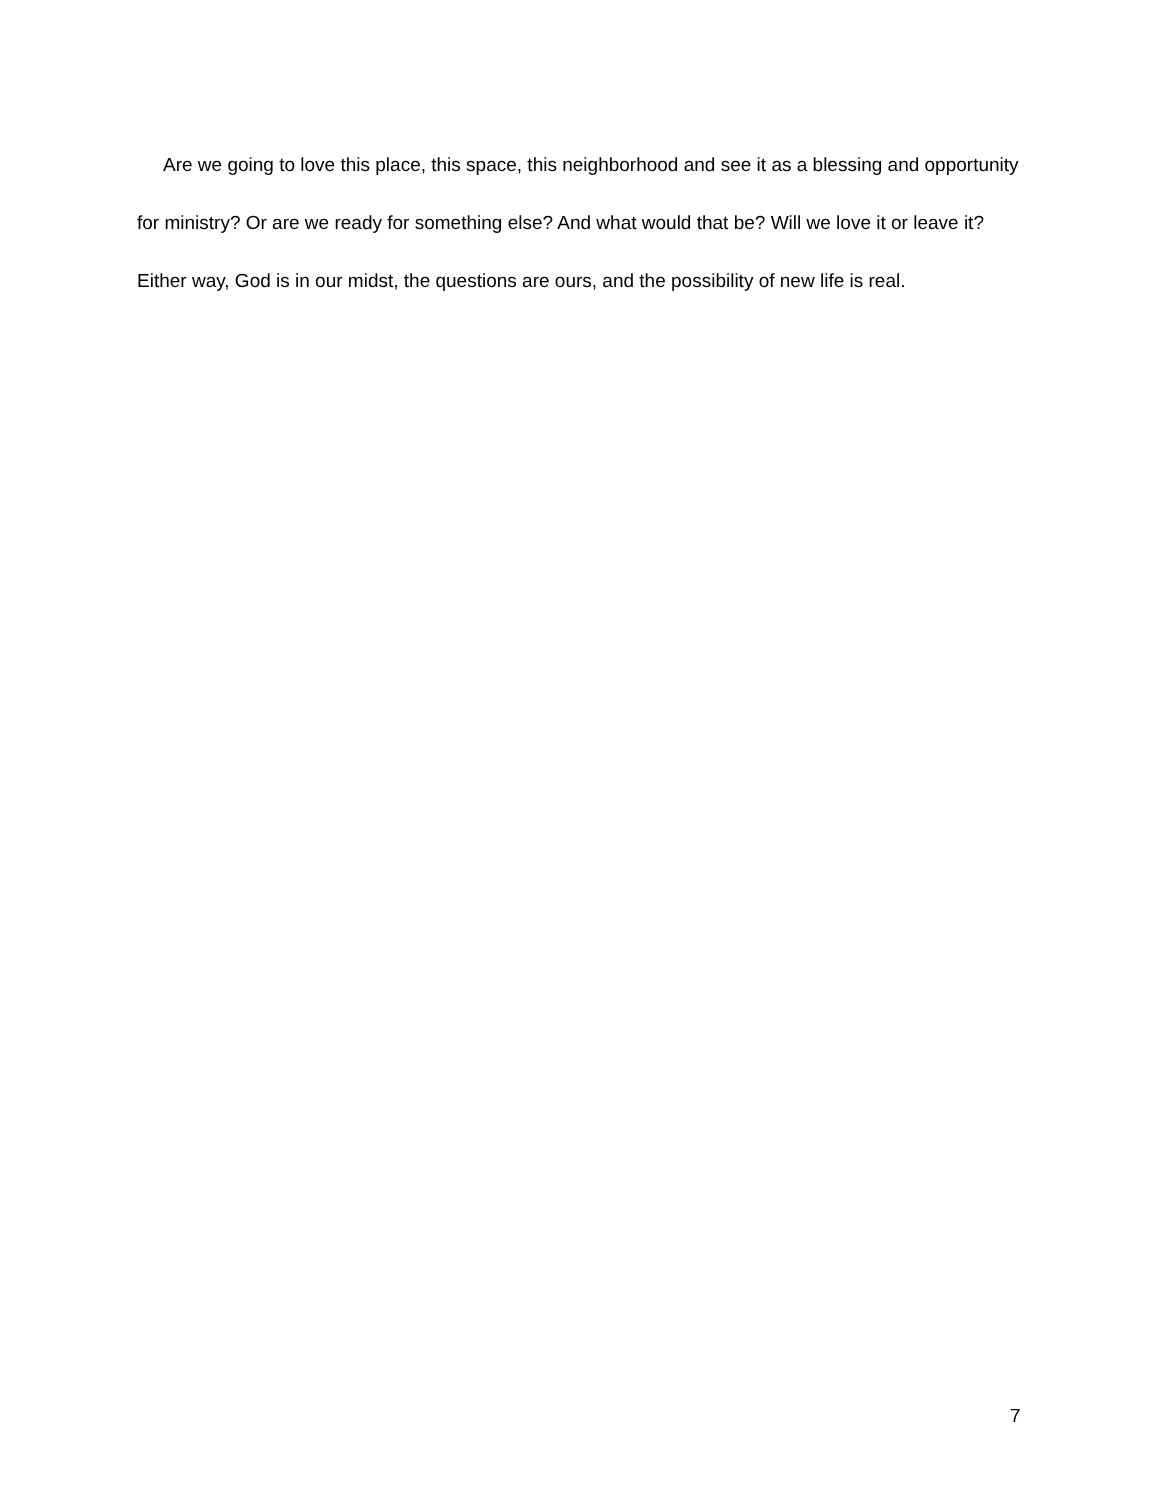Are we going to love this place, this space, this neighborhood and see it as a blessing and opportunity for ministry? Or are we ready for something else? And what would that be? Will we love it or leave it? Either way, God is in our midst, the questions are ours, and the possibility of new life is real.
7